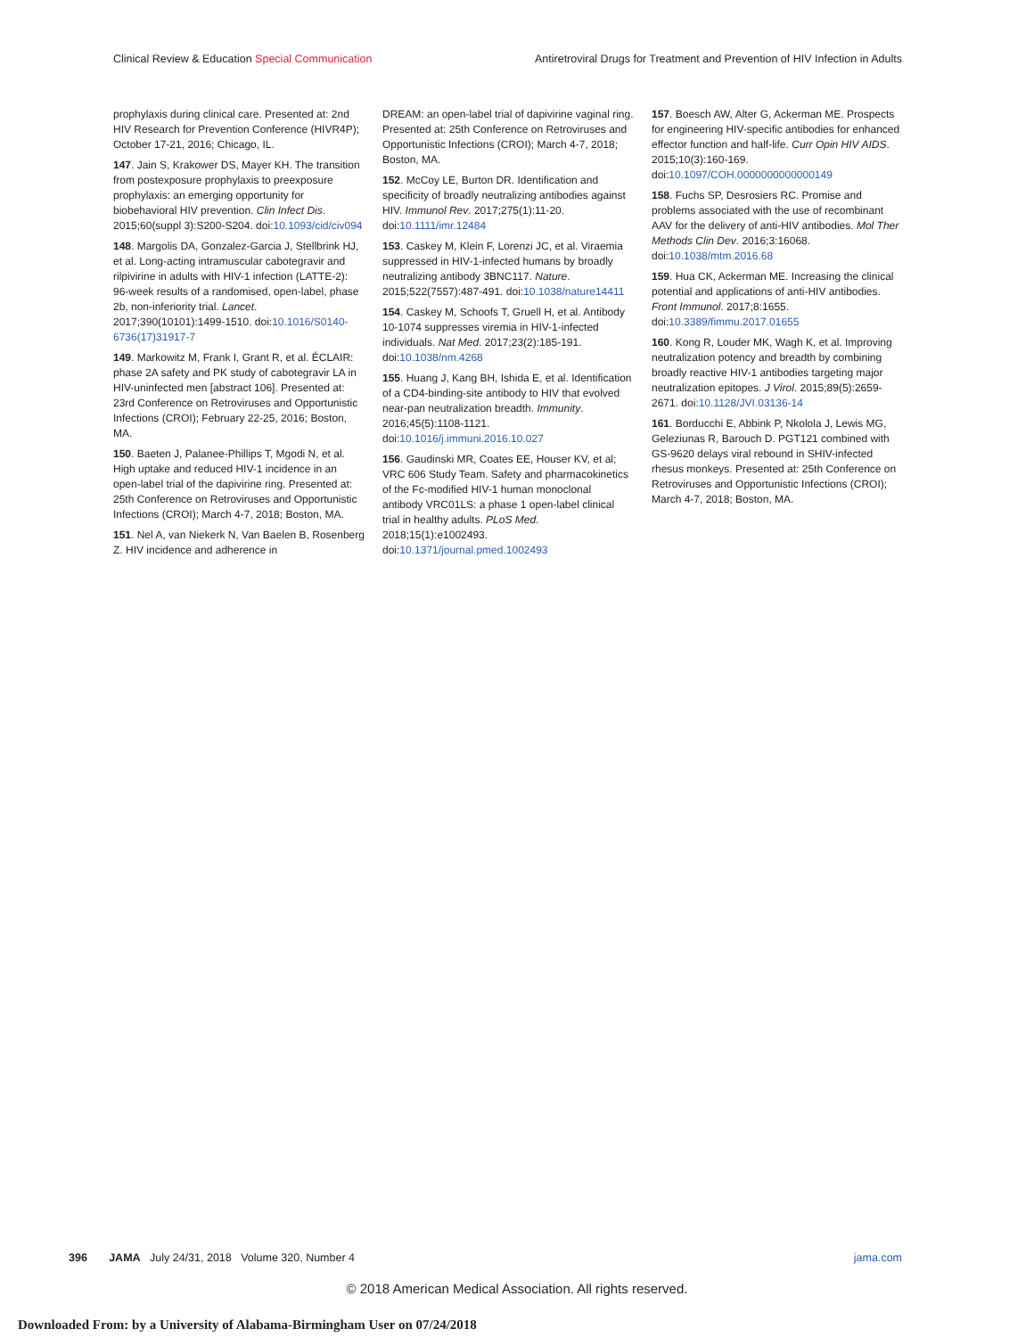Clinical Review & Education Special Communication Antiretroviral Drugs for Treatment and Prevention of HIV Infection in Adults
prophylaxis during clinical care. Presented at: 2nd HIV Research for Prevention Conference (HIVR4P); October 17-21, 2016; Chicago, IL.
147. Jain S, Krakower DS, Mayer KH. The transition from postexposure prophylaxis to preexposure prophylaxis: an emerging opportunity for biobehavioral HIV prevention. Clin Infect Dis. 2015;60(suppl 3):S200-S204. doi:10.1093/cid/civ094
148. Margolis DA, Gonzalez-Garcia J, Stellbrink HJ, et al. Long-acting intramuscular cabotegravir and rilpivirine in adults with HIV-1 infection (LATTE-2): 96-week results of a randomised, open-label, phase 2b, non-inferiority trial. Lancet. 2017;390(10101):1499-1510. doi:10.1016/S0140-6736(17)31917-7
149. Markowitz M, Frank I, Grant R, et al. ÉCLAIR: phase 2A safety and PK study of cabotegravir LA in HIV-uninfected men [abstract 106]. Presented at: 23rd Conference on Retroviruses and Opportunistic Infections (CROI); February 22-25, 2016; Boston, MA.
150. Baeten J, Palanee-Phillips T, Mgodi N, et al. High uptake and reduced HIV-1 incidence in an open-label trial of the dapivirine ring. Presented at: 25th Conference on Retroviruses and Opportunistic Infections (CROI); March 4-7, 2018; Boston, MA.
151. Nel A, van Niekerk N, Van Baelen B, Rosenberg Z. HIV incidence and adherence in
DREAM: an open-label trial of dapivirine vaginal ring. Presented at: 25th Conference on Retroviruses and Opportunistic Infections (CROI); March 4-7, 2018; Boston, MA.
152. McCoy LE, Burton DR. Identification and specificity of broadly neutralizing antibodies against HIV. Immunol Rev. 2017;275(1):11-20. doi:10.1111/imr.12484
153. Caskey M, Klein F, Lorenzi JC, et al. Viraemia suppressed in HIV-1-infected humans by broadly neutralizing antibody 3BNC117. Nature. 2015;522(7557):487-491. doi:10.1038/nature14411
154. Caskey M, Schoofs T, Gruell H, et al. Antibody 10-1074 suppresses viremia in HIV-1-infected individuals. Nat Med. 2017;23(2):185-191. doi:10.1038/nm.4268
155. Huang J, Kang BH, Ishida E, et al. Identification of a CD4-binding-site antibody to HIV that evolved near-pan neutralization breadth. Immunity. 2016;45(5):1108-1121. doi:10.1016/j.immuni.2016.10.027
156. Gaudinski MR, Coates EE, Houser KV, et al; VRC 606 Study Team. Safety and pharmacokinetics of the Fc-modified HIV-1 human monoclonal antibody VRC01LS: a phase 1 open-label clinical trial in healthy adults. PLoS Med. 2018;15(1):e1002493. doi:10.1371/journal.pmed.1002493
157. Boesch AW, Alter G, Ackerman ME. Prospects for engineering HIV-specific antibodies for enhanced effector function and half-life. Curr Opin HIV AIDS. 2015;10(3):160-169. doi:10.1097/COH.0000000000000149
158. Fuchs SP, Desrosiers RC. Promise and problems associated with the use of recombinant AAV for the delivery of anti-HIV antibodies. Mol Ther Methods Clin Dev. 2016;3:16068. doi:10.1038/mtm.2016.68
159. Hua CK, Ackerman ME. Increasing the clinical potential and applications of anti-HIV antibodies. Front Immunol. 2017;8:1655. doi:10.3389/fimmu.2017.01655
160. Kong R, Louder MK, Wagh K, et al. Improving neutralization potency and breadth by combining broadly reactive HIV-1 antibodies targeting major neutralization epitopes. J Virol. 2015;89(5):2659-2671. doi:10.1128/JVI.03136-14
161. Borducchi E, Abbink P, Nkolola J, Lewis MG, Geleziunas R, Barouch D. PGT121 combined with GS-9620 delays viral rebound in SHIV-infected rhesus monkeys. Presented at: 25th Conference on Retroviruses and Opportunistic Infections (CROI); March 4-7, 2018; Boston, MA.
396 JAMA July 24/31, 2018 Volume 320, Number 4 jama.com
© 2018 American Medical Association. All rights reserved.
Downloaded From: by a University of Alabama-Birmingham User on 07/24/2018